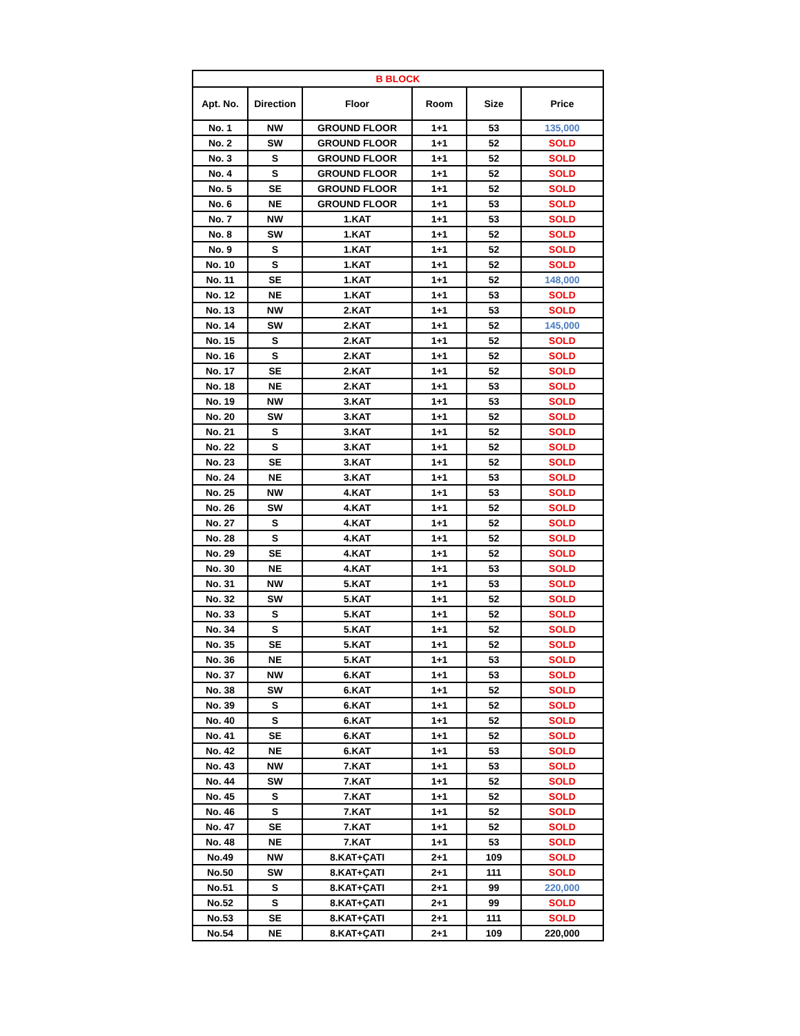| B BLOCK | | | | | |
| --- | --- | --- | --- | --- | --- |
| Apt. No. | Direction | Floor | Room | Size | Price |
| No. 1 | NW | GROUND FLOOR | 1+1 | 53 | 135,000 |
| No. 2 | SW | GROUND FLOOR | 1+1 | 52 | SOLD |
| No. 3 | S | GROUND FLOOR | 1+1 | 52 | SOLD |
| No. 4 | S | GROUND FLOOR | 1+1 | 52 | SOLD |
| No. 5 | SE | GROUND FLOOR | 1+1 | 52 | SOLD |
| No. 6 | NE | GROUND FLOOR | 1+1 | 53 | SOLD |
| No. 7 | NW | 1.KAT | 1+1 | 53 | SOLD |
| No. 8 | SW | 1.KAT | 1+1 | 52 | SOLD |
| No. 9 | S | 1.KAT | 1+1 | 52 | SOLD |
| No. 10 | S | 1.KAT | 1+1 | 52 | SOLD |
| No. 11 | SE | 1.KAT | 1+1 | 52 | 148,000 |
| No. 12 | NE | 1.KAT | 1+1 | 53 | SOLD |
| No. 13 | NW | 2.KAT | 1+1 | 53 | SOLD |
| No. 14 | SW | 2.KAT | 1+1 | 52 | 145,000 |
| No. 15 | S | 2.KAT | 1+1 | 52 | SOLD |
| No. 16 | S | 2.KAT | 1+1 | 52 | SOLD |
| No. 17 | SE | 2.KAT | 1+1 | 52 | SOLD |
| No. 18 | NE | 2.KAT | 1+1 | 53 | SOLD |
| No. 19 | NW | 3.KAT | 1+1 | 53 | SOLD |
| No. 20 | SW | 3.KAT | 1+1 | 52 | SOLD |
| No. 21 | S | 3.KAT | 1+1 | 52 | SOLD |
| No. 22 | S | 3.KAT | 1+1 | 52 | SOLD |
| No. 23 | SE | 3.KAT | 1+1 | 52 | SOLD |
| No. 24 | NE | 3.KAT | 1+1 | 53 | SOLD |
| No. 25 | NW | 4.KAT | 1+1 | 53 | SOLD |
| No. 26 | SW | 4.KAT | 1+1 | 52 | SOLD |
| No. 27 | S | 4.KAT | 1+1 | 52 | SOLD |
| No. 28 | S | 4.KAT | 1+1 | 52 | SOLD |
| No. 29 | SE | 4.KAT | 1+1 | 52 | SOLD |
| No. 30 | NE | 4.KAT | 1+1 | 53 | SOLD |
| No. 31 | NW | 5.KAT | 1+1 | 53 | SOLD |
| No. 32 | SW | 5.KAT | 1+1 | 52 | SOLD |
| No. 33 | S | 5.KAT | 1+1 | 52 | SOLD |
| No. 34 | S | 5.KAT | 1+1 | 52 | SOLD |
| No. 35 | SE | 5.KAT | 1+1 | 52 | SOLD |
| No. 36 | NE | 5.KAT | 1+1 | 53 | SOLD |
| No. 37 | NW | 6.KAT | 1+1 | 53 | SOLD |
| No. 38 | SW | 6.KAT | 1+1 | 52 | SOLD |
| No. 39 | S | 6.KAT | 1+1 | 52 | SOLD |
| No. 40 | S | 6.KAT | 1+1 | 52 | SOLD |
| No. 41 | SE | 6.KAT | 1+1 | 52 | SOLD |
| No. 42 | NE | 6.KAT | 1+1 | 53 | SOLD |
| No. 43 | NW | 7.KAT | 1+1 | 53 | SOLD |
| No. 44 | SW | 7.KAT | 1+1 | 52 | SOLD |
| No. 45 | S | 7.KAT | 1+1 | 52 | SOLD |
| No. 46 | S | 7.KAT | 1+1 | 52 | SOLD |
| No. 47 | SE | 7.KAT | 1+1 | 52 | SOLD |
| No. 48 | NE | 7.KAT | 1+1 | 53 | SOLD |
| No.49 | NW | 8.KAT+ÇATI | 2+1 | 109 | SOLD |
| No.50 | SW | 8.KAT+ÇATI | 2+1 | 111 | SOLD |
| No.51 | S | 8.KAT+ÇATI | 2+1 | 99 | 220,000 |
| No.52 | S | 8.KAT+ÇATI | 2+1 | 99 | SOLD |
| No.53 | SE | 8.KAT+ÇATI | 2+1 | 111 | SOLD |
| No.54 | NE | 8.KAT+ÇATI | 2+1 | 109 | 220,000 |